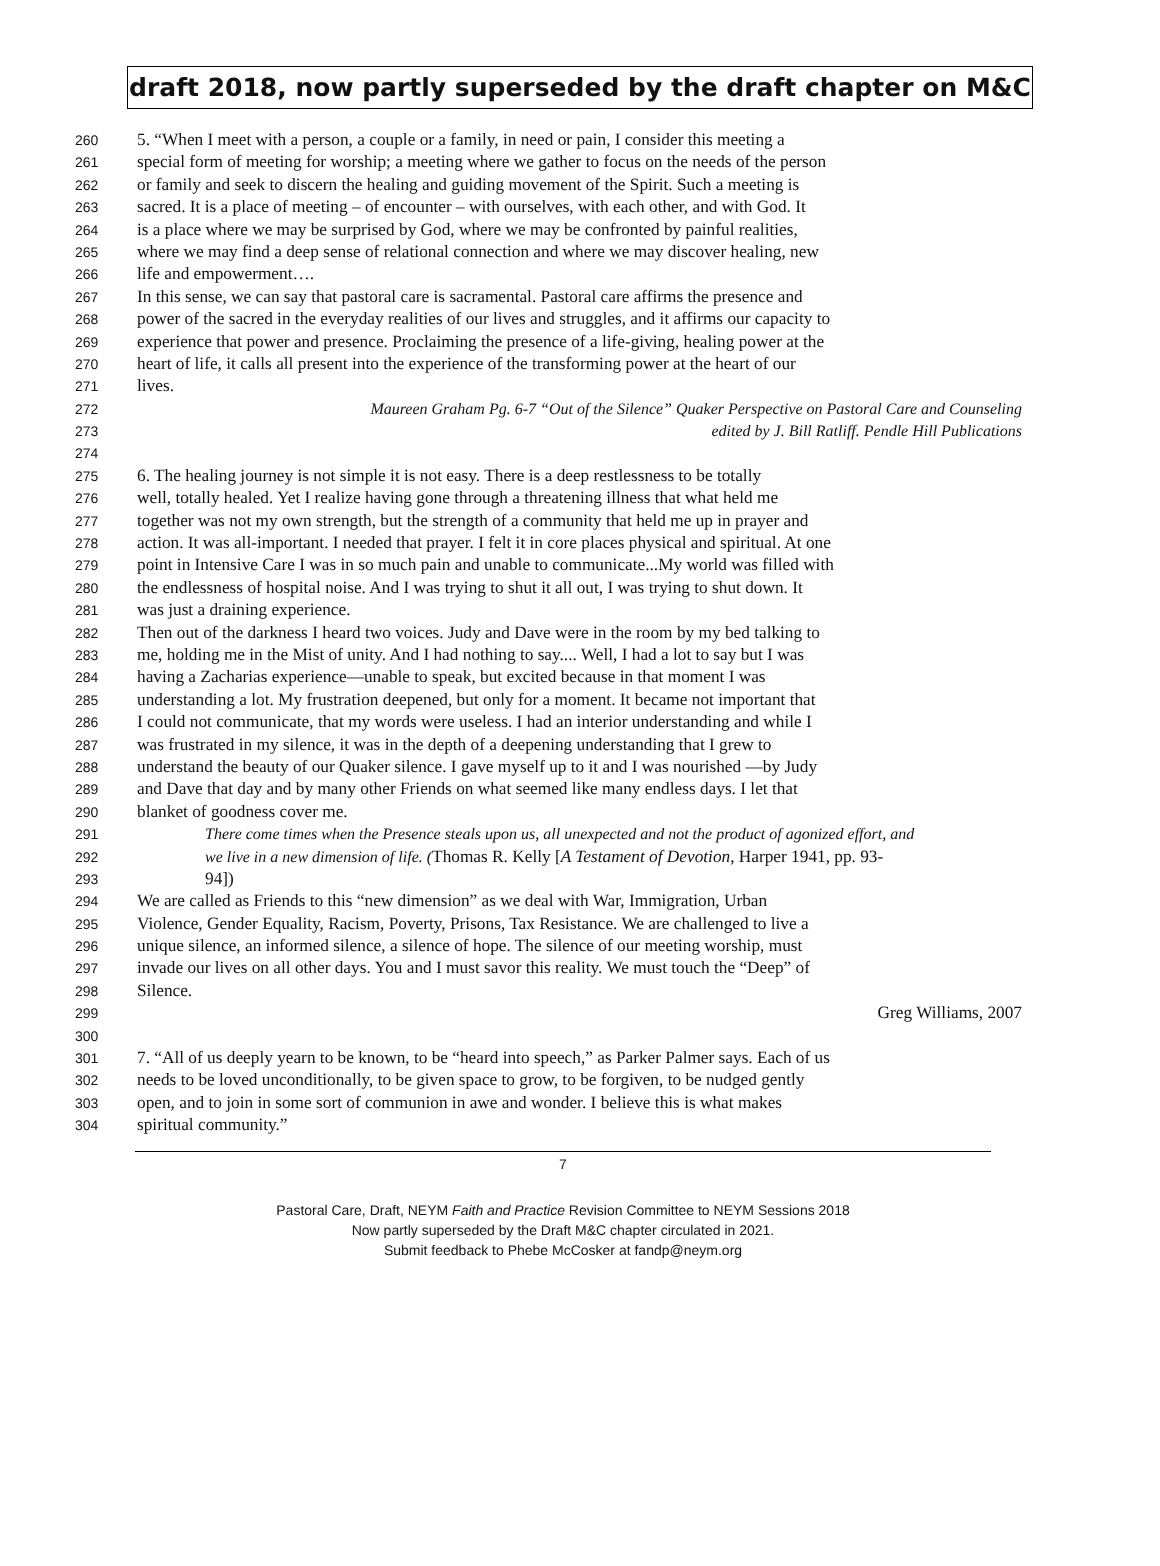draft 2018, now partly superseded by the draft chapter on M&C
260 5. “When I meet with a person, a couple or a family, in need or pain, I consider this meeting a
261 special form of meeting for worship; a meeting where we gather to focus on the needs of the person
262 or family and seek to discern the healing and guiding movement of the Spirit. Such a meeting is
263 sacred. It is a place of meeting – of encounter – with ourselves, with each other, and with God. It
264 is a place where we may be surprised by God, where we may be confronted by painful realities,
265 where we may find a deep sense of relational connection and where we may discover healing, new
266 life and empowerment….
267 In this sense, we can say that pastoral care is sacramental. Pastoral care affirms the presence and
268 power of the sacred in the everyday realities of our lives and struggles, and it affirms our capacity to
269 experience that power and presence. Proclaiming the presence of a life-giving, healing power at the
270 heart of life, it calls all present into the experience of the transforming power at the heart of our
271 lives.
272 Maureen Graham Pg. 6-7 “Out of the Silence” Quaker Perspective on Pastoral Care and Counseling
273 edited by J. Bill Ratliff. Pendle Hill Publications
274
275 6. The healing journey is not simple it is not easy. There is a deep restlessness to be totally
276 well, totally healed. Yet I realize having gone through a threatening illness that what held me
277 together was not my own strength, but the strength of a community that held me up in prayer and
278 action. It was all-important. I needed that prayer. I felt it in core places physical and spiritual. At one
279 point in Intensive Care I was in so much pain and unable to communicate...My world was filled with
280 the endlessness of hospital noise. And I was trying to shut it all out, I was trying to shut down. It
281 was just a draining experience.
282 Then out of the darkness I heard two voices. Judy and Dave were in the room by my bed talking to
283 me, holding me in the Mist of unity. And I had nothing to say.... Well, I had a lot to say but I was
284 having a Zacharias experience—unable to speak, but excited because in that moment I was
285 understanding a lot. My frustration deepened, but only for a moment. It became not important that
286 I could not communicate, that my words were useless. I had an interior understanding and while I
287 was frustrated in my silence, it was in the depth of a deepening understanding that I grew to
288 understand the beauty of our Quaker silence. I gave myself up to it and I was nourished —by Judy
289 and Dave that day and by many other Friends on what seemed like many endless days. I let that
290 blanket of goodness cover me.
291 There come times when the Presence steals upon us, all unexpected and not the product of agonized effort, and
292 we live in a new dimension of life. (Thomas R. Kelly [A Testament of Devotion, Harper 1941, pp. 93-
293 94])
294 We are called as Friends to this “new dimension” as we deal with War, Immigration, Urban
295 Violence, Gender Equality, Racism, Poverty, Prisons, Tax Resistance. We are challenged to live a
296 unique silence, an informed silence, a silence of hope. The silence of our meeting worship, must
297 invade our lives on all other days. You and I must savor this reality. We must touch the “Deep” of
298 Silence.
299 Greg Williams, 2007
300
301 7. “All of us deeply yearn to be known, to be “heard into speech,” as Parker Palmer says. Each of us
302 needs to be loved unconditionally, to be given space to grow, to be forgiven, to be nudged gently
303 open, and to join in some sort of communion in awe and wonder. I believe this is what makes
304 spiritual community.”
7
Pastoral Care, Draft, NEYM Faith and Practice Revision Committee to NEYM Sessions 2018
Now partly superseded by the Draft M&C chapter circulated in 2021.
Submit feedback to Phebe McCosker at fandp@neym.org